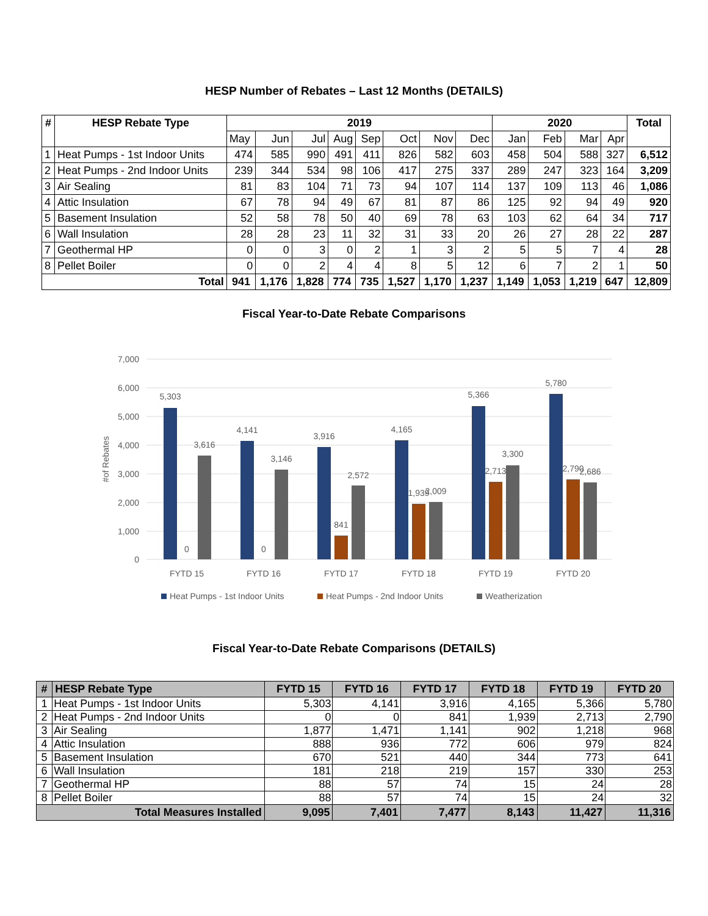HESP Number of Rebates – Last 12 Months (DETAILS)
| # | HESP Rebate Type | 2019 | | | | | | | | 2020 | | | | Total |
| --- | --- | --- | --- | --- | --- | --- | --- | --- | --- | --- | --- | --- | --- | --- |
| | | May | Jun | Jul | Aug | Sep | Oct | Nov | Dec | Jan | Feb | Mar | Apr | |
| 1 | Heat Pumps - 1st Indoor Units | 474 | 585 | 990 | 491 | 411 | 826 | 582 | 603 | 458 | 504 | 588 | 327 | 6,512 |
| 2 | Heat Pumps - 2nd Indoor Units | 239 | 344 | 534 | 98 | 106 | 417 | 275 | 337 | 289 | 247 | 323 | 164 | 3,209 |
| 3 | Air Sealing | 81 | 83 | 104 | 71 | 73 | 94 | 107 | 114 | 137 | 109 | 113 | 46 | 1,086 |
| 4 | Attic Insulation | 67 | 78 | 94 | 49 | 67 | 81 | 87 | 86 | 125 | 92 | 94 | 49 | 920 |
| 5 | Basement Insulation | 52 | 58 | 78 | 50 | 40 | 69 | 78 | 63 | 103 | 62 | 64 | 34 | 717 |
| 6 | Wall Insulation | 28 | 28 | 23 | 11 | 32 | 31 | 33 | 20 | 26 | 27 | 28 | 22 | 287 |
| 7 | Geothermal HP | 0 | 0 | 3 | 0 | 2 | 1 | 3 | 2 | 5 | 5 | 7 | 4 | 28 |
| 8 | Pellet Boiler | 0 | 0 | 2 | 4 | 4 | 8 | 5 | 12 | 6 | 7 | 2 | 1 | 50 |
| Total | | 941 | 1,176 | 1,828 | 774 | 735 | 1,527 | 1,170 | 1,237 | 1,149 | 1,053 | 1,219 | 647 | 12,809 |
Fiscal Year-to-Date Rebate Comparisons
7,000
6,000
5,000
4,000
3,000
2,000
1,000
0
#of Rebates
5,303
0
3,616
4,141
0
3,146
3,916
841
2,572
4,165
1,939
2,009
5,366
2,713
3,300
5,780
2,790
2,686
FYTD 15
FYTD 16
FYTD 17
FYTD 18
FYTD 19
FYTD 20
Heat Pumps - 1st Indoor Units
Heat Pumps - 2nd Indoor Units
Weatherization
Fiscal Year-to-Date Rebate Comparisons (DETAILS)
| # | HESP Rebate Type | FYTD 15 | FYTD 16 | FYTD 17 | FYTD 18 | FYTD 19 | FYTD 20 |
| --- | --- | --- | --- | --- | --- | --- | --- |
| 1 | Heat Pumps - 1st Indoor Units | 5,303 | 4,141 | 3,916 | 4,165 | 5,366 | 5,780 |
| 2 | Heat Pumps - 2nd Indoor Units | 0 | 0 | 841 | 1,939 | 2,713 | 2,790 |
| 3 | Air Sealing | 1,877 | 1,471 | 1,141 | 902 | 1,218 | 968 |
| 4 | Attic Insulation | 888 | 936 | 772 | 606 | 979 | 824 |
| 5 | Basement Insulation | 670 | 521 | 440 | 344 | 773 | 641 |
| 6 | Wall Insulation | 181 | 218 | 219 | 157 | 330 | 253 |
| 7 | Geothermal HP | 88 | 57 | 74 | 15 | 24 | 28 |
| 8 | Pellet Boiler | 88 | 57 | 74 | 15 | 24 | 32 |
| Total Measures Installed | | 9,095 | 7,401 | 7,477 | 8,143 | 11,427 | 11,316 |